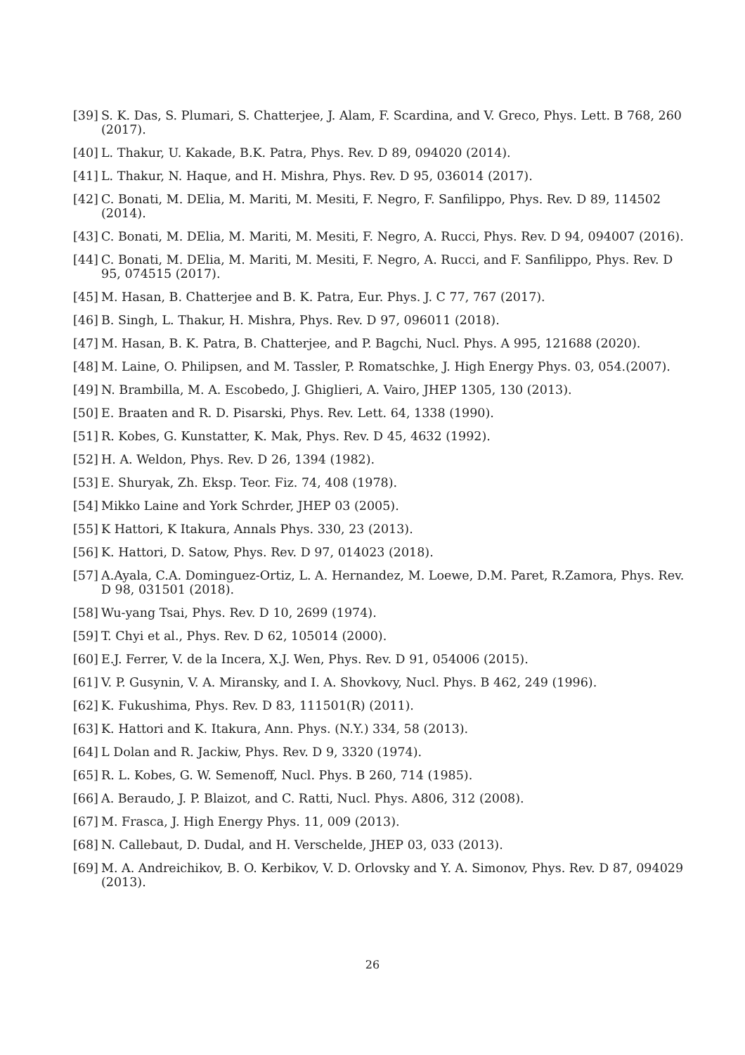[39] S. K. Das, S. Plumari, S. Chatterjee, J. Alam, F. Scardina, and V. Greco, Phys. Lett. B 768, 260 (2017).
[40] L. Thakur, U. Kakade, B.K. Patra, Phys. Rev. D 89, 094020 (2014).
[41] L. Thakur, N. Haque, and H. Mishra, Phys. Rev. D 95, 036014 (2017).
[42] C. Bonati, M. DElia, M. Mariti, M. Mesiti, F. Negro, F. Sanfilippo, Phys. Rev. D 89, 114502 (2014).
[43] C. Bonati, M. DElia, M. Mariti, M. Mesiti, F. Negro, A. Rucci, Phys. Rev. D 94, 094007 (2016).
[44] C. Bonati, M. DElia, M. Mariti, M. Mesiti, F. Negro, A. Rucci, and F. Sanfilippo, Phys. Rev. D 95, 074515 (2017).
[45] M. Hasan, B. Chatterjee and B. K. Patra, Eur. Phys. J. C 77, 767 (2017).
[46] B. Singh, L. Thakur, H. Mishra, Phys. Rev. D 97, 096011 (2018).
[47] M. Hasan, B. K. Patra, B. Chatterjee, and P. Bagchi, Nucl. Phys. A 995, 121688 (2020).
[48] M. Laine, O. Philipsen, and M. Tassler, P. Romatschke, J. High Energy Phys. 03, 054.(2007).
[49] N. Brambilla, M. A. Escobedo, J. Ghiglieri, A. Vairo, JHEP 1305, 130 (2013).
[50] E. Braaten and R. D. Pisarski, Phys. Rev. Lett. 64, 1338 (1990).
[51] R. Kobes, G. Kunstatter, K. Mak, Phys. Rev. D 45, 4632 (1992).
[52] H. A. Weldon, Phys. Rev. D 26, 1394 (1982).
[53] E. Shuryak, Zh. Eksp. Teor. Fiz. 74, 408 (1978).
[54] Mikko Laine and York Schrder, JHEP 03 (2005).
[55] K Hattori, K Itakura, Annals Phys. 330, 23 (2013).
[56] K. Hattori, D. Satow, Phys. Rev. D 97, 014023 (2018).
[57] A.Ayala, C.A. Dominguez-Ortiz, L. A. Hernandez, M. Loewe, D.M. Paret, R.Zamora, Phys. Rev. D 98, 031501 (2018).
[58] Wu-yang Tsai, Phys. Rev. D 10, 2699 (1974).
[59] T. Chyi et al., Phys. Rev. D 62, 105014 (2000).
[60] E.J. Ferrer, V. de la Incera, X.J. Wen, Phys. Rev. D 91, 054006 (2015).
[61] V. P. Gusynin, V. A. Miransky, and I. A. Shovkovy, Nucl. Phys. B 462, 249 (1996).
[62] K. Fukushima, Phys. Rev. D 83, 111501(R) (2011).
[63] K. Hattori and K. Itakura, Ann. Phys. (N.Y.) 334, 58 (2013).
[64] L Dolan and R. Jackiw, Phys. Rev. D 9, 3320 (1974).
[65] R. L. Kobes, G. W. Semenoff, Nucl. Phys. B 260, 714 (1985).
[66] A. Beraudo, J. P. Blaizot, and C. Ratti, Nucl. Phys. A806, 312 (2008).
[67] M. Frasca, J. High Energy Phys. 11, 009 (2013).
[68] N. Callebaut, D. Dudal, and H. Verschelde, JHEP 03, 033 (2013).
[69] M. A. Andreichikov, B. O. Kerbikov, V. D. Orlovsky and Y. A. Simonov, Phys. Rev. D 87, 094029 (2013).
26